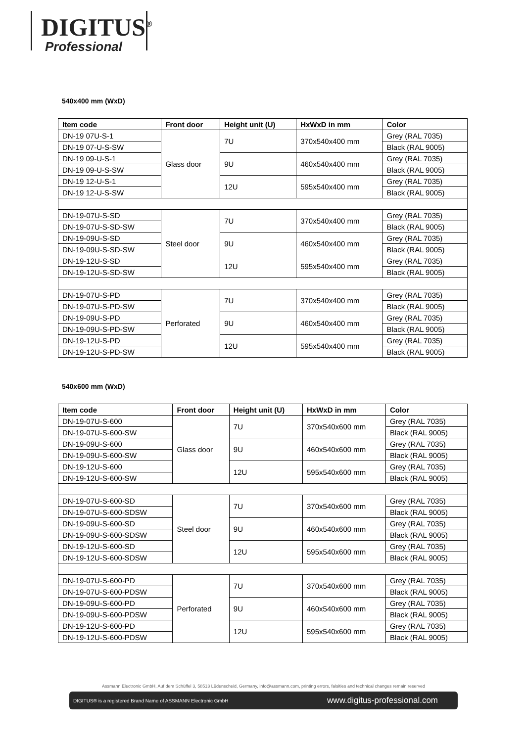DIGITUS<sup>®</sup>
Professional
540x400 mm (WxD)
| Item code | Front door | Height unit (U) | HxWxD in mm | Color |
| --- | --- | --- | --- | --- |
| DN-19 07U-S-1 | Glass door | 7U | 370x540x400 mm | Grey (RAL 7035) |
| DN-19 07-U-S-SW | | | | Black (RAL 9005) |
| DN-19 09-U-S-1 | | 9U | 460x540x400 mm | Grey (RAL 7035) |
| DN-19 09-U-S-SW | | | | Black (RAL 9005) |
| DN-19 12-U-S-1 | | 12U | 595x540x400 mm | Grey (RAL 7035) |
| DN-19 12-U-S-SW | | | | Black (RAL 9005) |
| DN-19-07U-S-SD | Steel door | 7U | 370x540x400 mm | Grey (RAL 7035) |
| DN-19-07U-S-SD-SW | | | | Black (RAL 9005) |
| DN-19-09U-S-SD | | 9U | 460x540x400 mm | Grey (RAL 7035) |
| DN-19-09U-S-SD-SW | | | | Black (RAL 9005) |
| DN-19-12U-S-SD | | 12U | 595x540x400 mm | Grey (RAL 7035) |
| DN-19-12U-S-SD-SW | | | | Black (RAL 9005) |
| DN-19-07U-S-PD | Perforated | 7U | 370x540x400 mm | Grey (RAL 7035) |
| DN-19-07U-S-PD-SW | | | | Black (RAL 9005) |
| DN-19-09U-S-PD | | 9U | 460x540x400 mm | Grey (RAL 7035) |
| DN-19-09U-S-PD-SW | | | | Black (RAL 9005) |
| DN-19-12U-S-PD | | 12U | 595x540x400 mm | Grey (RAL 7035) |
| DN-19-12U-S-PD-SW | | | | Black (RAL 9005) |
540x600 mm (WxD)
| Item code | Front door | Height unit (U) | HxWxD in mm | Color |
| --- | --- | --- | --- | --- |
| DN-19-07U-S-600 | Glass door | 7U | 370x540x600 mm | Grey (RAL 7035) |
| DN-19-07U-S-600-SW | | | | Black (RAL 9005) |
| DN-19-09U-S-600 | | 9U | 460x540x600 mm | Grey (RAL 7035) |
| DN-19-09U-S-600-SW | | | | Black (RAL 9005) |
| DN-19-12U-S-600 | | 12U | 595x540x600 mm | Grey (RAL 7035) |
| DN-19-12U-S-600-SW | | | | Black (RAL 9005) |
| DN-19-07U-S-600-SD | Steel door | 7U | 370x540x600 mm | Grey (RAL 7035) |
| DN-19-07U-S-600-SDSW | | | | Black (RAL 9005) |
| DN-19-09U-S-600-SD | | 9U | 460x540x600 mm | Grey (RAL 7035) |
| DN-19-09U-S-600-SDSW | | | | Black (RAL 9005) |
| DN-19-12U-S-600-SD | | 12U | 595x540x600 mm | Grey (RAL 7035) |
| DN-19-12U-S-600-SDSW | | | | Black (RAL 9005) |
| DN-19-07U-S-600-PD | Perforated | 7U | 370x540x600 mm | Grey (RAL 7035) |
| DN-19-07U-S-600-PDSW | | | | Black (RAL 9005) |
| DN-19-09U-S-600-PD | | 9U | 460x540x600 mm | Grey (RAL 7035) |
| DN-19-09U-S-600-PDSW | | | | Black (RAL 9005) |
| DN-19-12U-S-600-PD | | 12U | 595x540x600 mm | Grey (RAL 7035) |
| DN-19-12U-S-600-PDSW | | | | Black (RAL 9005) |
Assmann Electronic GmbH, Auf dem Schüffel 3, 58513 Lüdenscheid, Germany, info@assmann.com, printing errors, falsities and technical changes remain reserved
DIGITUS® is a registered Brand Name of ASSMANN Electronic GmbH www.digitus-professional.com